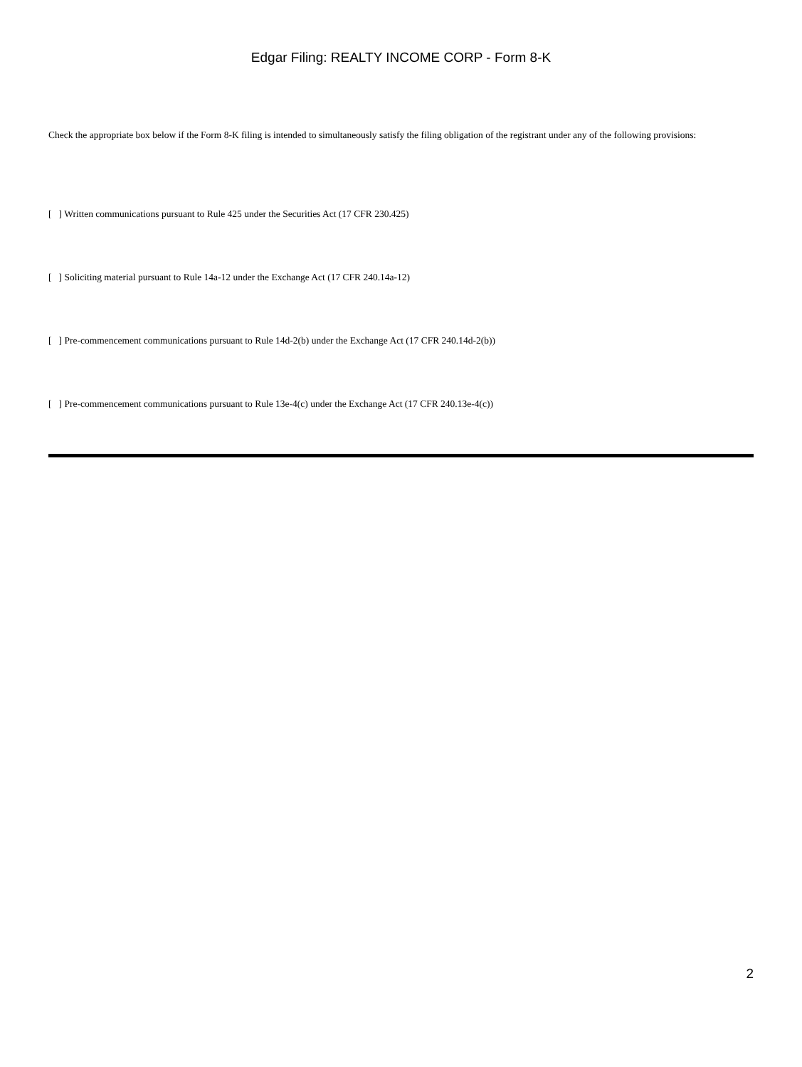Edgar Filing: REALTY INCOME CORP - Form 8-K
Check the appropriate box below if the Form 8-K filing is intended to simultaneously satisfy the filing obligation of the registrant under any of the following provisions:
[ ] Written communications pursuant to Rule 425 under the Securities Act (17 CFR 230.425)
[ ] Soliciting material pursuant to Rule 14a-12 under the Exchange Act (17 CFR 240.14a-12)
[ ] Pre-commencement communications pursuant to Rule 14d-2(b) under the Exchange Act (17 CFR 240.14d-2(b))
[ ] Pre-commencement communications pursuant to Rule 13e-4(c) under the Exchange Act (17 CFR 240.13e-4(c))
2